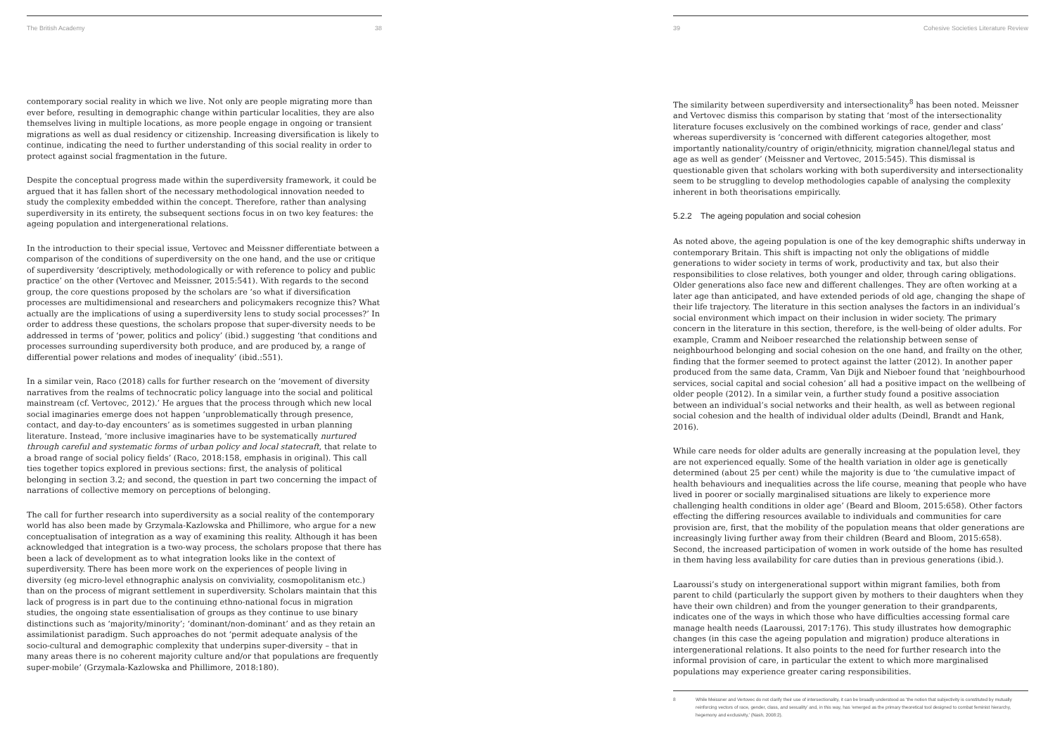The British Academy 38
contemporary social reality in which we live. Not only are people migrating more than ever before, resulting in demographic change within particular localities, they are also themselves living in multiple locations, as more people engage in ongoing or transient migrations as well as dual residency or citizenship. Increasing diversification is likely to continue, indicating the need to further understanding of this social reality in order to protect against social fragmentation in the future.
Despite the conceptual progress made within the superdiversity framework, it could be argued that it has fallen short of the necessary methodological innovation needed to study the complexity embedded within the concept. Therefore, rather than analysing superdiversity in its entirety, the subsequent sections focus in on two key features: the ageing population and intergenerational relations.
In the introduction to their special issue, Vertovec and Meissner differentiate between a comparison of the conditions of superdiversity on the one hand, and the use or critique of superdiversity ‘descriptively, methodologically or with reference to policy and public practice’ on the other (Vertovec and Meissner, 2015:541). With regards to the second group, the core questions proposed by the scholars are ‘so what if diversification processes are multidimensional and researchers and policymakers recognize this? What actually are the implications of using a superdiversity lens to study social processes?’ In order to address these questions, the scholars propose that super-diversity needs to be addressed in terms of ‘power, politics and policy’ (ibid.) suggesting ‘that conditions and processes surrounding superdiversity both produce, and are produced by, a range of differential power relations and modes of inequality’ (ibid.:551).
In a similar vein, Raco (2018) calls for further research on the ‘movement of diversity narratives from the realms of technocratic policy language into the social and political mainstream (cf. Vertovec, 2012).’ He argues that the process through which new local social imaginaries emerge does not happen ‘unproblematically through presence, contact, and day-to-day encounters’ as is sometimes suggested in urban planning literature. Instead, ‘more inclusive imaginaries have to be systematically nurtured through careful and systematic forms of urban policy and local statecraft, that relate to a broad range of social policy fields’ (Raco, 2018:158, emphasis in original). This call ties together topics explored in previous sections: first, the analysis of political belonging in section 3.2; and second, the question in part two concerning the impact of narrations of collective memory on perceptions of belonging.
The call for further research into superdiversity as a social reality of the contemporary world has also been made by Grzymala-Kazlowska and Phillimore, who argue for a new conceptualisation of integration as a way of examining this reality. Although it has been acknowledged that integration is a two-way process, the scholars propose that there has been a lack of development as to what integration looks like in the context of superdiversity. There has been more work on the experiences of people living in diversity (eg micro-level ethnographic analysis on conviviality, cosmopolitanism etc.) than on the process of migrant settlement in superdiversity. Scholars maintain that this lack of progress is in part due to the continuing ethno-national focus in migration studies, the ongoing state essentialisation of groups as they continue to use binary distinctions such as ‘majority/minority’; ‘dominant/non-dominant’ and as they retain an assimilationist paradigm. Such approaches do not ‘permit adequate analysis of the socio-cultural and demographic complexity that underpins super-diversity – that in many areas there is no coherent majority culture and/or that populations are frequently super-mobile’ (Grzymala-Kazlowska and Phillimore, 2018:180).
39 Cohesive Societies Literature Review
The similarity between superdiversity and intersectionality<sup>8</sup> has been noted. Meissner and Vertovec dismiss this comparison by stating that ‘most of the intersectionality literature focuses exclusively on the combined workings of race, gender and class’ whereas superdiversity is ‘concerned with different categories altogether, most importantly nationality/country of origin/ethnicity, migration channel/legal status and age as well as gender’ (Meissner and Vertovec, 2015:545). This dismissal is questionable given that scholars working with both superdiversity and intersectionality seem to be struggling to develop methodologies capable of analysing the complexity inherent in both theorisations empirically.
5.2.2 The ageing population and social cohesion
As noted above, the ageing population is one of the key demographic shifts underway in contemporary Britain. This shift is impacting not only the obligations of middle generations to wider society in terms of work, productivity and tax, but also their responsibilities to close relatives, both younger and older, through caring obligations. Older generations also face new and different challenges. They are often working at a later age than anticipated, and have extended periods of old age, changing the shape of their life trajectory. The literature in this section analyses the factors in an individual’s social environment which impact on their inclusion in wider society. The primary concern in the literature in this section, therefore, is the well-being of older adults. For example, Cramm and Neiboer researched the relationship between sense of neighbourhood belonging and social cohesion on the one hand, and frailty on the other, finding that the former seemed to protect against the latter (2012). In another paper produced from the same data, Cramm, Van Dijk and Nieboer found that ‘neighbourhood services, social capital and social cohesion’ all had a positive impact on the wellbeing of older people (2012). In a similar vein, a further study found a positive association between an individual’s social networks and their health, as well as between regional social cohesion and the health of individual older adults (Deindl, Brandt and Hank, 2016).
While care needs for older adults are generally increasing at the population level, they are not experienced equally. Some of the health variation in older age is genetically determined (about 25 per cent) while the majority is due to ‘the cumulative impact of health behaviours and inequalities across the life course, meaning that people who have lived in poorer or socially marginalised situations are likely to experience more challenging health conditions in older age’ (Beard and Bloom, 2015:658). Other factors effecting the differing resources available to individuals and communities for care provision are, first, that the mobility of the population means that older generations are increasingly living further away from their children (Beard and Bloom, 2015:658). Second, the increased participation of women in work outside of the home has resulted in them having less availability for care duties than in previous generations (ibid.).
Laaroussi’s study on intergenerational support within migrant families, both from parent to child (particularly the support given by mothers to their daughters when they have their own children) and from the younger generation to their grandparents, indicates one of the ways in which those who have difficulties accessing formal care manage health needs (Laaroussi, 2017:176). This study illustrates how demographic changes (in this case the ageing population and migration) produce alterations in intergenerational relations. It also points to the need for further research into the informal provision of care, in particular the extent to which more marginalised populations may experience greater caring responsibilities.
8 While Meissner and Vertovec do not clarify their use of intersectionality, it can be broadly understood as ‘the notion that subjectivity is constituted by mutually reinforcing vectors of race, gender, class, and sexuality’ and, in this way, has ‘emerged as the primary theoretical tool designed to combat feminist hierarchy, hegemony and exclusivity,’ (Nash, 2008:2).